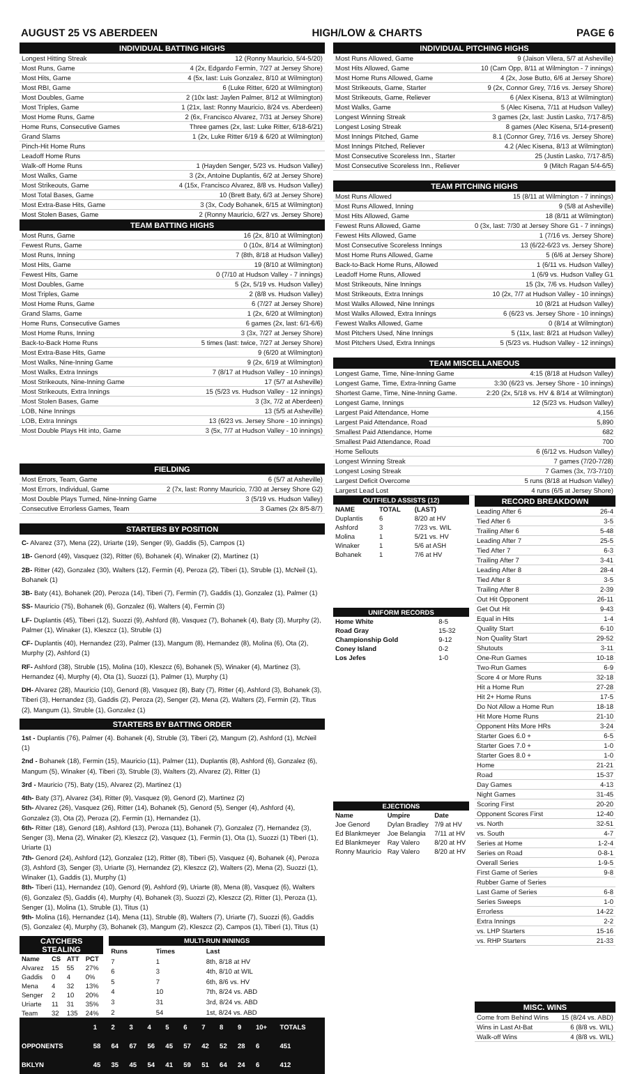AUGUST 25 VS ABERDEEN HIGH/LOW & CHARTS PAGE 6
INDIVIDUAL BATTING HIGHS
Longest Hitting Streak 12 (Ronny Mauricio, 5/4-5/20)
Most Runs, Game 4 (2x, Edgardo Fermin, 7/27 at Jersey Shore)
Most Hits, Game 4 (5x, last: Luis Gonzalez, 8/10 at Wilmington)
Most RBI, Game 6 (Luke Ritter, 6/20 at Wilmington)
Most Doubles, Game 2 (10x last: Jaylen Palmer, 8/12 at Wilmington)
Most Triples, Game 1 (21x, last: Ronny Mauricio, 8/24 vs. Aberdeen)
Most Home Runs, Game 2 (6x, Francisco Alvarez, 7/31 at Jersey Shore)
Home Runs, Consecutive Games Three games (2x, last: Luke Ritter, 6/18-6/21)
Grand Slams 1 (2x, Luke Ritter 6/19 & 6/20 at Wilmington)
Pinch-Hit Home Runs
Leadoff Home Runs
Walk-off Home Runs 1 (Hayden Senger, 5/23 vs. Hudson Valley)
Most Walks, Game 3 (2x, Antoine Duplantis, 6/2 at Jersey Shore)
Most Strikeouts, Game 4 (15x, Francisco Alvarez, 8/8 vs. Hudson Valley)
Most Total Bases, Game 10 (Brett Baty, 6/3 at Jersey Shore)
Most Extra-Base Hits, Game 3 (3x, Cody Bohanek, 6/15 at Wilmington)
Most Stolen Bases, Game 2 (Ronny Mauricio, 6/27 vs. Jersey Shore)
TEAM BATTING HIGHS
Most Runs, Game 16 (2x, 8/10 at Wilmington)
Fewest Runs, Game 0 (10x, 8/14 at Wilmington)
Most Runs, Inning 7 (8th, 8/18 at Hudson Valley)
Most Hits, Game 19 (8/10 at Wilmington)
Fewest Hits, Game 0 (7/10 at Hudson Valley - 7 innings)
Most Doubles, Game 5 (2x, 5/19 vs. Hudson Valley)
Most Triples, Game 2 (8/8 vs. Hudson Valley)
Most Home Runs, Game 6 (7/27 at Jersey Shore)
Grand Slams, Game 1 (2x, 6/20 at Wilmington)
Home Runs, Consecutive Games 6 games (2x, last: 6/1-6/6)
Most Home Runs, Inning 3 (3x, 7/27 at Jersey Shore)
Back-to-Back Home Runs 5 times (last: twice, 7/27 at Jersey Shore)
Most Extra-Base Hits, Game 9 (6/20 at Wilmington)
Most Walks, Nine-Inning Game 9 (2x, 6/19 at Wilmington)
Most Walks, Extra Innings 7 (8/17 at Hudson Valley - 10 innings)
Most Strikeouts, Nine-Inning Game 17 (5/7 at Asheville)
Most Strikeouts, Extra Innings 15 (5/23 vs. Hudson Valley - 12 innings)
Most Stolen Bases, Game 3 (3x, 7/2 at Aberdeen)
LOB, Nine Innings 13 (5/5 at Asheville)
LOB, Extra Innings 13 (6/23 vs. Jersey Shore - 10 innings)
Most Double Plays Hit into, Game 3 (5x, 7/7 at Hudson Valley - 10 innings)
FIELDING
Most Errors, Team, Game 6 (5/7 at Asheville)
Most Errors, Individual, Game 2 (7x, last: Ronny Mauricio, 7/30 at Jersey Shore G2)
Most Double Plays Turned, Nine-Inning Game 3 (5/19 vs. Hudson Valley)
Consecutive Errorless Games, Team 3 Games (2x 8/5-8/7)
STARTERS BY POSITION
C- Alvarez (37), Mena (22), Uriarte (19), Senger (9), Gaddis (5), Campos (1)
1B- Genord (49), Vasquez (32), Ritter (6), Bohanek (4), Winaker (2), Martinez (1)
2B- Ritter (42), Gonzalez (30), Walters (12), Fermin (4), Peroza (2), Tiberi (1), Struble (1), McNeil (1), Bohanek (1)
3B- Baty (41), Bohanek (20), Peroza (14), Tiberi (7), Fermin (7), Gaddis (1), Gonzalez (1), Palmer (1)
SS- Mauricio (75), Bohanek (6), Gonzalez (6), Walters (4), Fermin (3)
LF- Duplantis (45), Tiberi (12), Suozzi (9), Ashford (8), Vasquez (7), Bohanek (4), Baty (3), Murphy (2), Palmer (1), Winaker (1), Kleszcz (1), Struble (1)
CF- Duplantis (40), Hernandez (23), Palmer (13), Mangum (8), Hernandez (8), Molina (6), Ota (2), Murphy (2), Ashford (1)
RF- Ashford (38), Struble (15), Molina (10), Kleszcz (6), Bohanek (5), Winaker (4), Martinez (3), Hernandez (4), Murphy (4), Ota (1), Suozzi (1), Palmer (1), Murphy (1)
DH- Alvarez (28), Mauricio (10), Genord (8), Vasquez (8), Baty (7), Ritter (4), Ashford (3), Bohanek (3), Tiberi (3), Hernandez (3), Gaddis (2), Peroza (2), Senger (2), Mena (2), Walters (2), Fermin (2), Titus (2), Mangum (1), Struble (1), Gonzalez (1)
STARTERS BY BATTING ORDER
1st - Duplantis (76), Palmer (4). Bohanek (4), Struble (3), Tiberi (2), Mangum (2), Ashford (1), McNeil (1)
2nd - Bohanek (18), Fermin (15), Mauricio (11), Palmer (11), Duplantis (8), Ashford (6), Gonzalez (6), Mangum (5), Winaker (4), Tiberi (3), Struble (3), Walters (2), Alvarez (2), Ritter (1)
3rd - Mauricio (75), Baty (15), Alvarez (2), Martinez (1)
4th- Baty (37), Alvarez (34), Ritter (9), Vasquez (9), Genord (2), Martinez (2)
5th- Alvarez (26), Vasquez (26), Ritter (14), Bohanek (5), Genord (5), Senger (4), Ashford (4), Gonzalez (3), Ota (2), Peroza (2), Fermin (1), Hernandez (1),
6th- Ritter (18), Genord (18), Ashford (13), Peroza (11), Bohanek (7), Gonzalez (7), Hernandez (3), Senger (3), Mena (2), Winaker (2), Kleszcz (2), Vasquez (1), Fermin (1), Ota (1), Suozzi (1) Tiberi (1), Uriarte (1)
7th- Genord (24), Ashford (12), Gonzalez (12), Ritter (8), Tiberi (5), Vasquez (4), Bohanek (4), Peroza (3), Ashford (3), Senger (3), Uriarte (3), Hernandez (2), Kleszcz (2), Walters (2), Mena (2), Suozzi (1), Winaker (1), Gaddis (1), Murphy (1)
8th- Tiberi (11), Hernandez (10), Genord (9), Ashford (9), Uriarte (8), Mena (8), Vasquez (6), Walters (6), Gonzalez (5), Gaddis (4), Murphy (4), Bohanek (3), Suozzi (2), Kleszcz (2), Ritter (1), Peroza (1), Senger (1), Molina (1), Struble (1), Titus (1)
9th- Molina (16), Hernandez (14), Mena (11), Struble (8), Walters (7), Uriarte (7), Suozzi (6), Gaddis (5), Gonzalez (4), Murphy (3), Bohanek (3), Mangum (2), Kleszcz (2), Campos (1), Tiberi (1), Titus (1)
| CATCHERS STEALING | | | |
| --- | --- | --- | --- |
| Name | CS | ATT | PCT |
| Alvarez | 15 | 55 | 27% |
| Gaddis | 0 | 4 | 0% |
| Mena | 4 | 32 | 13% |
| Senger | 2 | 10 | 20% |
| Uriarte | 11 | 31 | 35% |
| Team | 32 | 135 | 24% |
| MULTI-RUN INNINGS | | |
| --- | --- | --- |
| Runs | Times | Last |
| 7 | 1 | 8th, 8/18 at HV |
| 6 | 3 | 4th, 8/10 at WIL |
| 5 | 7 | 6th, 8/6 vs. HV |
| 4 | 10 | 7th, 8/24 vs. ABD |
| 3 | 31 | 3rd, 8/24 vs. ABD |
| 2 | 54 | 1st, 8/24 vs. ABD |
| | 1 | 2 | 3 | 4 | 5 | 6 | 7 | 8 | 9 | 10+ | TOTALS |
| --- | --- | --- | --- | --- | --- | --- | --- | --- | --- | --- | --- |
| OPPONENTS | 58 | 64 | 67 | 56 | 45 | 57 | 42 | 52 | 28 | 6 | 451 |
| BKLYN | 45 | 35 | 45 | 54 | 41 | 59 | 51 | 64 | 24 | 6 | 412 |
INDIVIDUAL PITCHING HIGHS
Most Runs Allowed, Game 9 (Jaison Vilera, 5/7 at Asheville)
Most Hits Allowed, Game 10 (Cam Opp, 8/11 at Wilmington - 7 innings)
Most Home Runs Allowed, Game 4 (2x, Jose Butto, 6/6 at Jersey Shore)
Most Strikeouts, Game, Starter 9 (2x, Connor Grey, 7/16 vs. Jersey Shore)
Most Strikeouts, Game, Reliever 6 (Alex Kisena, 8/13 at Wilmington)
Most Walks, Game 5 (Alec Kisena, 7/11 at Hudson Valley)
Longest Winning Streak 3 games (2x, last: Justin Lasko, 7/17-8/5)
Longest Losing Streak 8 games (Alec Kisena, 5/14-present)
Most Innings Pitched, Game 8.1 (Connor Grey, 7/16 vs. Jersey Shore)
Most Innings Pitched, Reliever 4.2 (Alec Kisena, 8/13 at Wilmington)
Most Consecutive Scoreless Inn., Starter 25 (Justin Lasko, 7/17-8/5)
Most Consecutive Scoreless Inn., Reliever 9 (Mitch Ragan 5/4-6/5)
TEAM PITCHING HIGHS
Most Runs Allowed 15 (8/11 at Wilmington - 7 innings)
Most Runs Allowed, Inning 9 (5/8 at Asheville)
Most Hits Allowed, Game 18 (8/11 at Wilmington)
Fewest Runs Allowed, Game 0 (3x, last: 7/30 at Jersey Shore G1 - 7 innings)
Fewest Hits Allowed, Game 1 (7/16 vs. Jersey Shore)
Most Consecutive Scoreless Innings 13 (6/22-6/23 vs. Jersey Shore)
Most Home Runs Allowed, Game 5 (6/6 at Jersey Shore)
Back-to-Back Home Runs, Allowed 1 (6/11 vs. Hudson Valley)
Leadoff Home Runs, Allowed 1 (6/9 vs. Hudson Valley G1
Most Strikeouts, Nine Innings 15 (3x, 7/6 vs. Hudson Valley)
Most Strikeouts, Extra Innings 10 (2x, 7/7 at Hudson Valley - 10 innings)
Most Walks Allowed, Nine Innings 10 (8/21 at Hudson Valley)
Most Walks Allowed, Extra Innings 6 (6/23 vs. Jersey Shore - 10 innings)
Fewest Walks Allowed, Game 0 (8/14 at Wilmington)
Most Pitchers Used, Nine Innings 5 (11x, last: 8/21 at Hudson Valley)
Most Pitchers Used, Extra Innings 5 (5/23 vs. Hudson Valley - 12 innings)
TEAM MISCELLANEOUS
Longest Game, Time, Nine-Inning Game 4:15 (8/18 at Hudson Valley)
Longest Game, Time, Extra-Inning Game 3:30 (6/23 vs. Jersey Shore - 10 innings)
Shortest Game, Time, Nine-Inning Game. 2:20 (2x, 5/18 vs. HV & 8/14 at Wilmington)
Longest Game, Innings 12 (5/23 vs. Hudson Valley)
Largest Paid Attendance, Home 4,156
Largest Paid Attendance, Road 5,890
Smallest Paid Attendance, Home 682
Smallest Paid Attendance, Road 700
Home Sellouts 6 (6/12 vs. Hudson Valley)
Longest Winning Streak 7 games (7/20-7/28)
Longest Losing Streak 7 Games (3x, 7/3-7/10)
Largest Deficit Overcome 5 runs (8/18 at Hudson Valley)
Largest Lead Lost 4 runs (6/5 at Jersey Shore)
| OUTFIELD ASSISTS (12) | | |
| --- | --- | --- |
| NAME | TOTAL | (LAST) |
| Duplantis | 6 | 8/20 at HV |
| Ashford | 3 | 7/23 vs. WIL |
| Molina | 1 | 5/21 vs. HV |
| Winaker | 1 | 5/6 at ASH |
| Bohanek | 1 | 7/6 at HV |
| UNIFORM RECORDS | |
| --- | --- |
| Home White | 8-5 |
| Road Gray | 15-32 |
| Championship Gold | 9-12 |
| Coney Island | 0-2 |
| Los Jefes | 1-0 |
| EJECTIONS | | |
| --- | --- | --- |
| Name | Umpire | Date |
| Joe Genord | Dylan Bradley | 7/9 at HV |
| Ed Blankmeyer | Joe Belangia | 7/11 at HV |
| Ed Blankmeyer | Ray Valero | 8/20 at HV |
| Ronny Mauricio | Ray Valero | 8/20 at HV |
RECORD BREAKDOWN
Leading After 6 26-4
Tied After 6 3-5
Trailing After 6 5-48
Leading After 7 25-5
Tied After 7 6-3
Trailing After 7 3-41
Leading After 8 28-4
Tied After 8 3-5
Trailing After 8 2-39
Out Hit Opponent 26-11
Get Out Hit 9-43
Equal in Hits 1-4
Quality Start 6-10
Non Quality Start 29-52
Shutouts 3-11
One-Run Games 10-18
Two-Run Games 6-9
Score 4 or More Runs 32-18
Hit a Home Run 27-28
Hit 2+ Home Runs 17-5
Do Not Allow a Home Run 18-18
Hit More Home Runs 21-10
Opponent Hits More HRs 3-24
Starter Goes 6.0 + 6-5
Starter Goes 7.0 + 1-0
Starter Goes 8.0 + 1-0
Home 21-21
Road 15-37
Day Games 4-13
Night Games 31-45
Scoring First 20-20
Opponent Scores First 12-40
vs. North 32-51
vs. South 4-7
Series at Home 1-2-4
Series on Road 0-8-1
Overall Series 1-9-5
First Game of Series 9-8
Rubber Game of Series
Last Game of Series 6-8
Series Sweeps 1-0
Errorless 14-22
Extra Innings 2-2
vs. LHP Starters 15-16
vs. RHP Starters 21-33
MISC. WINS
Come from Behind Wins 15 (8/24 vs. ABD)
Wins in Last At-Bat 6 (8/8 vs. WIL)
Walk-off Wins 4 (8/8 vs. WIL)